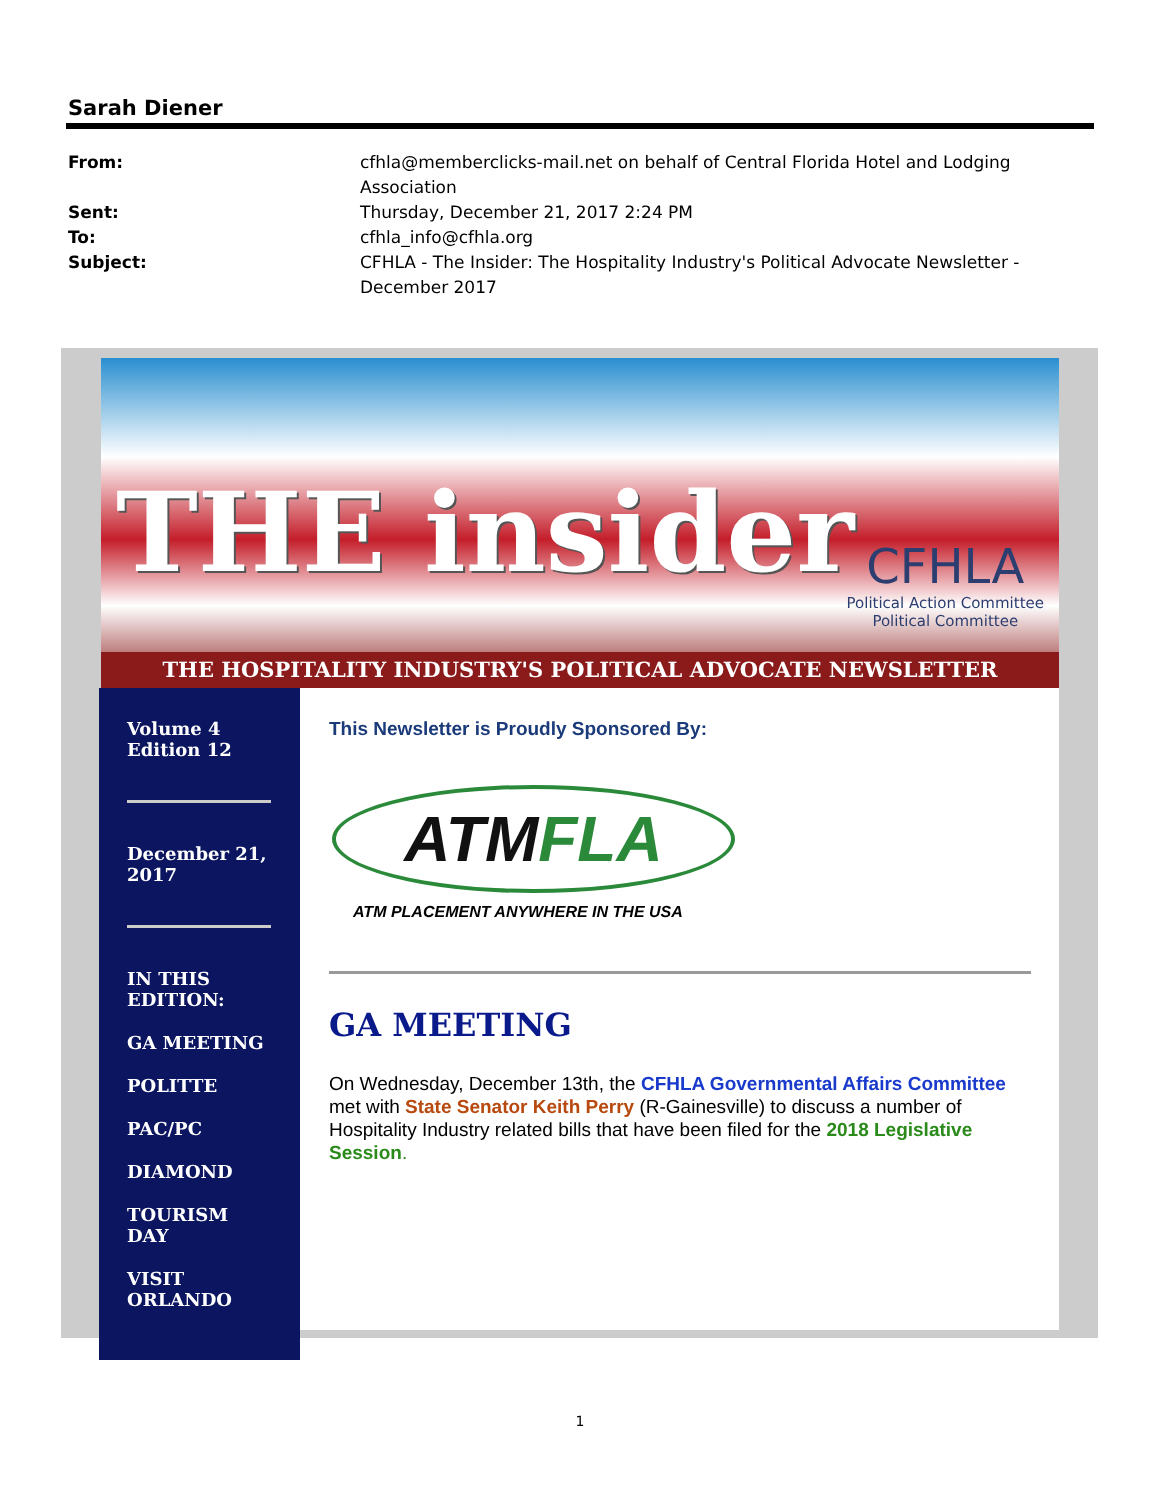Sarah Diener
From: cfhla@memberclicks-mail.net on behalf of Central Florida Hotel and Lodging Association
Sent: Thursday, December 21, 2017 2:24 PM
To: cfhla_info@cfhla.org
Subject: CFHLA - The Insider: The Hospitality Industry's Political Advocate Newsletter - December 2017
THE insider
CFHLA
Political Action Committee
Political Committee
THE HOSPITALITY INDUSTRY'S POLITICAL ADVOCATE NEWSLETTER
Volume 4
Edition 12
December 21, 2017
IN THIS EDITION:
GA MEETING
POLITTE
PAC/PC
DIAMOND
TOURISM DAY
VISIT ORLANDO
This Newsletter is Proudly Sponsored By:
ATM FLA
ATM PLACEMENT ANYWHERE IN THE USA
GA MEETING
On Wednesday, December 13th, the CFHLA Governmental Affairs Committee met with State Senator Keith Perry (R-Gainesville) to discuss a number of Hospitality Industry related bills that have been filed for the 2018 Legislative Session.
1